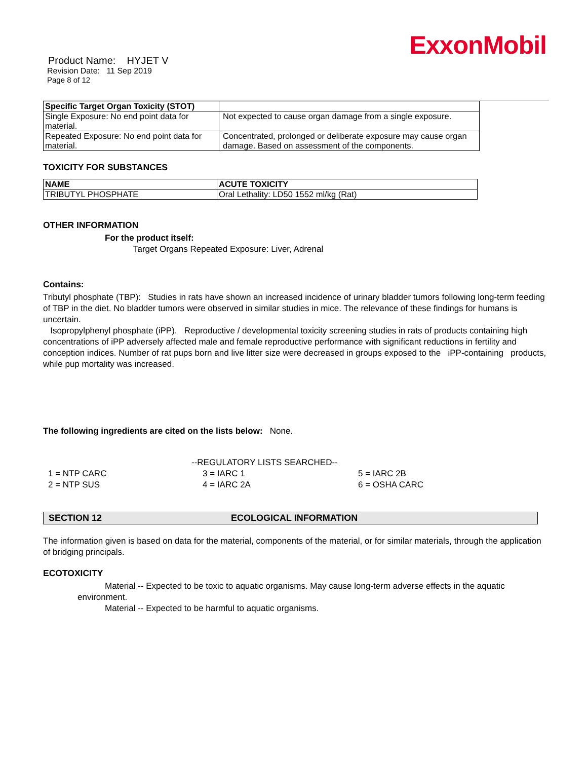ExxonMobil
Product Name: HYJET V
Revision Date: 11 Sep 2019
Page 8 of 12
| Specific Target Organ Toxicity (STOT) | |
| --- | --- |
| Single Exposure: No end point data for material. | Not expected to cause organ damage from a single exposure. |
| Repeated Exposure: No end point data for material. | Concentrated, prolonged or deliberate exposure may cause organ damage. Based on assessment of the components. |
TOXICITY FOR SUBSTANCES
| NAME | ACUTE TOXICITY |
| --- | --- |
| TRIBUTYL PHOSPHATE | Oral Lethality: LD50 1552 ml/kg (Rat) |
OTHER INFORMATION
For the product itself:
Target Organs Repeated Exposure: Liver, Adrenal
Contains:
Tributyl phosphate (TBP): Studies in rats have shown an increased incidence of urinary bladder tumors following long-term feeding of TBP in the diet. No bladder tumors were observed in similar studies in mice. The relevance of these findings for humans is uncertain.
Isopropylphenyl phosphate (iPP). Reproductive / developmental toxicity screening studies in rats of products containing high concentrations of iPP adversely affected male and female reproductive performance with significant reductions in fertility and conception indices. Number of rat pups born and live litter size were decreased in groups exposed to the iPP-containing products, while pup mortality was increased.
The following ingredients are cited on the lists below: None.
--REGULATORY LISTS SEARCHED--
1 = NTP CARC
2 = NTP SUS
3 = IARC 1
4 = IARC 2A
5 = IARC 2B
6 = OSHA CARC
SECTION 12 ECOLOGICAL INFORMATION
The information given is based on data for the material, components of the material, or for similar materials, through the application of bridging principals.
ECOTOXICITY
Material -- Expected to be toxic to aquatic organisms. May cause long-term adverse effects in the aquatic environment.
Material -- Expected to be harmful to aquatic organisms.